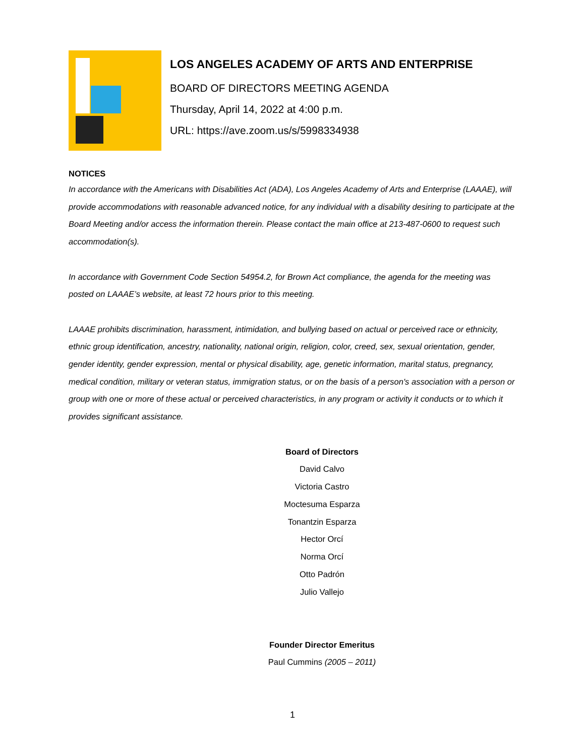LOS ANGELES ACADEMY OF ARTS AND ENTERPRISE
BOARD OF DIRECTORS MEETING AGENDA
Thursday, April 14, 2022 at 4:00 p.m.
URL: https://ave.zoom.us/s/5998334938
NOTICES
In accordance with the Americans with Disabilities Act (ADA), Los Angeles Academy of Arts and Enterprise (LAAAE), will provide accommodations with reasonable advanced notice, for any individual with a disability desiring to participate at the Board Meeting and/or access the information therein. Please contact the main office at 213-487-0600 to request such accommodation(s).
In accordance with Government Code Section 54954.2, for Brown Act compliance, the agenda for the meeting was posted on LAAAE’s website, at least 72 hours prior to this meeting.
LAAAE prohibits discrimination, harassment, intimidation, and bullying based on actual or perceived race or ethnicity, ethnic group identification, ancestry, nationality, national origin, religion, color, creed, sex, sexual orientation, gender, gender identity, gender expression, mental or physical disability, age, genetic information, marital status, pregnancy, medical condition, military or veteran status, immigration status, or on the basis of a person's association with a person or group with one or more of these actual or perceived characteristics, in any program or activity it conducts or to which it provides significant assistance.
Board of Directors
David Calvo
Victoria Castro
Moctesuma Esparza
Tonantzin Esparza
Hector Orcí
Norma Orcí
Otto Padrón
Julio Vallejo
Founder Director Emeritus
Paul Cummins (2005 – 2011)
1